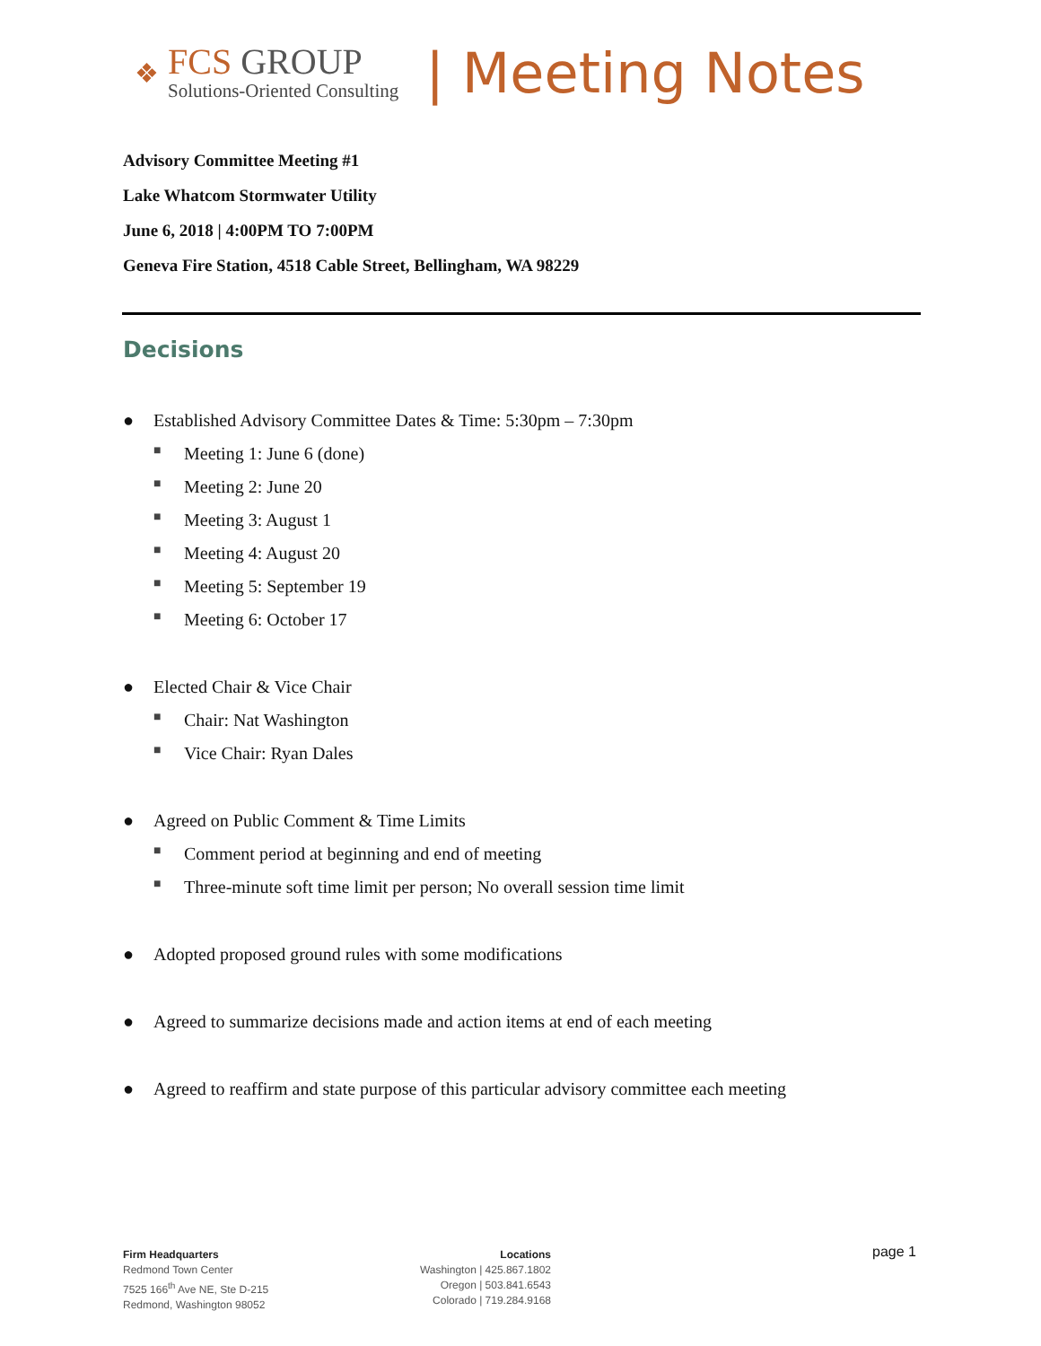❖
FCS GROUP
Solutions-Oriented Consulting
| Meeting Notes
Advisory Committee Meeting #1
Lake Whatcom Stormwater Utility
June 6, 2018 | 4:00PM TO 7:00PM
Geneva Fire Station, 4518 Cable Street, Bellingham, WA 98229
Decisions
● Established Advisory Committee Dates & Time: 5:30pm – 7:30pm
■ Meeting 1: June 6 (done)
■ Meeting 2: June 20
■ Meeting 3: August 1
■ Meeting 4: August 20
■ Meeting 5: September 19
■ Meeting 6: October 17
● Elected Chair & Vice Chair
■ Chair: Nat Washington
■ Vice Chair: Ryan Dales
● Agreed on Public Comment & Time Limits
■ Comment period at beginning and end of meeting
■ Three-minute soft time limit per person; No overall session time limit
● Adopted proposed ground rules with some modifications
● Agreed to summarize decisions made and action items at end of each meeting
● Agreed to reaffirm and state purpose of this particular advisory committee each meeting
Firm Headquarters
Redmond Town Center
7525 166<sup>th</sup> Ave NE, Ste D-215
Redmond, Washington 98052
Locations
Washington | 425.867.1802
Oregon | 503.841.6543
Colorado | 719.284.9168
page 1